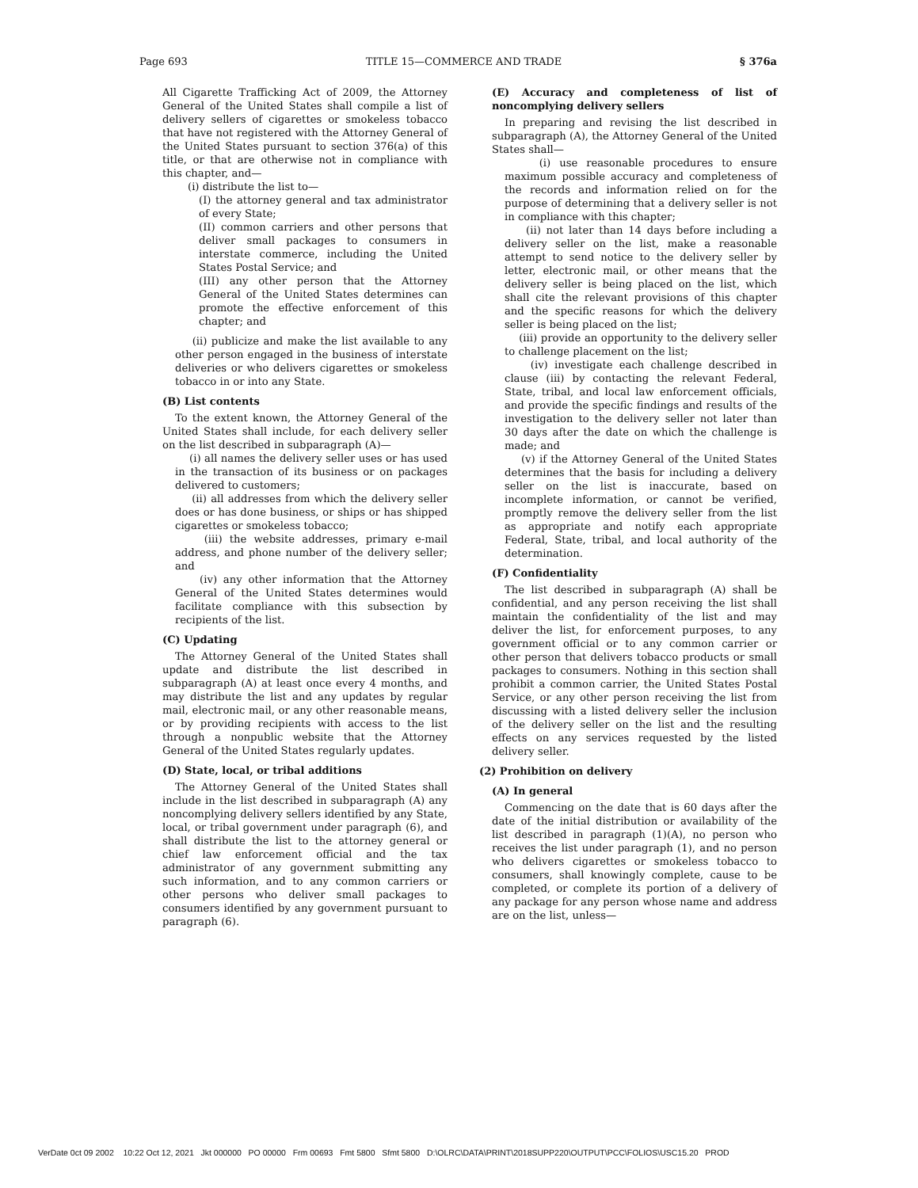Page 693 TITLE 15—COMMERCE AND TRADE § 376a
All Cigarette Trafficking Act of 2009, the Attorney General of the United States shall compile a list of delivery sellers of cigarettes or smokeless tobacco that have not registered with the Attorney General of the United States pursuant to section 376(a) of this title, or that are otherwise not in compliance with this chapter, and—
(i) distribute the list to—
(I) the attorney general and tax administrator of every State;
(II) common carriers and other persons that deliver small packages to consumers in interstate commerce, including the United States Postal Service; and
(III) any other person that the Attorney General of the United States determines can promote the effective enforcement of this chapter; and
(ii) publicize and make the list available to any other person engaged in the business of interstate deliveries or who delivers cigarettes or smokeless tobacco in or into any State.
(B) List contents
To the extent known, the Attorney General of the United States shall include, for each delivery seller on the list described in subparagraph (A)—
(i) all names the delivery seller uses or has used in the transaction of its business or on packages delivered to customers;
(ii) all addresses from which the delivery seller does or has done business, or ships or has shipped cigarettes or smokeless tobacco;
(iii) the website addresses, primary e-mail address, and phone number of the delivery seller; and
(iv) any other information that the Attorney General of the United States determines would facilitate compliance with this subsection by recipients of the list.
(C) Updating
The Attorney General of the United States shall update and distribute the list described in subparagraph (A) at least once every 4 months, and may distribute the list and any updates by regular mail, electronic mail, or any other reasonable means, or by providing recipients with access to the list through a nonpublic website that the Attorney General of the United States regularly updates.
(D) State, local, or tribal additions
The Attorney General of the United States shall include in the list described in subparagraph (A) any noncomplying delivery sellers identified by any State, local, or tribal government under paragraph (6), and shall distribute the list to the attorney general or chief law enforcement official and the tax administrator of any government submitting any such information, and to any common carriers or other persons who deliver small packages to consumers identified by any government pursuant to paragraph (6).
(E) Accuracy and completeness of list of noncomplying delivery sellers
In preparing and revising the list described in subparagraph (A), the Attorney General of the United States shall—
(i) use reasonable procedures to ensure maximum possible accuracy and completeness of the records and information relied on for the purpose of determining that a delivery seller is not in compliance with this chapter;
(ii) not later than 14 days before including a delivery seller on the list, make a reasonable attempt to send notice to the delivery seller by letter, electronic mail, or other means that the delivery seller is being placed on the list, which shall cite the relevant provisions of this chapter and the specific reasons for which the delivery seller is being placed on the list;
(iii) provide an opportunity to the delivery seller to challenge placement on the list;
(iv) investigate each challenge described in clause (iii) by contacting the relevant Federal, State, tribal, and local law enforcement officials, and provide the specific findings and results of the investigation to the delivery seller not later than 30 days after the date on which the challenge is made; and
(v) if the Attorney General of the United States determines that the basis for including a delivery seller on the list is inaccurate, based on incomplete information, or cannot be verified, promptly remove the delivery seller from the list as appropriate and notify each appropriate Federal, State, tribal, and local authority of the determination.
(F) Confidentiality
The list described in subparagraph (A) shall be confidential, and any person receiving the list shall maintain the confidentiality of the list and may deliver the list, for enforcement purposes, to any government official or to any common carrier or other person that delivers tobacco products or small packages to consumers. Nothing in this section shall prohibit a common carrier, the United States Postal Service, or any other person receiving the list from discussing with a listed delivery seller the inclusion of the delivery seller on the list and the resulting effects on any services requested by the listed delivery seller.
(2) Prohibition on delivery
(A) In general
Commencing on the date that is 60 days after the date of the initial distribution or availability of the list described in paragraph (1)(A), no person who receives the list under paragraph (1), and no person who delivers cigarettes or smokeless tobacco to consumers, shall knowingly complete, cause to be completed, or complete its portion of a delivery of any package for any person whose name and address are on the list, unless—
VerDate 0ct 09 2002 10:22 Oct 12, 2021 Jkt 000000 PO 00000 Frm 00693 Fmt 5800 Sfmt 5800 D:\OLRC\DATA\PRINT\2018SUPP220\OUTPUT\PCC\FOLIOS\USC15.20 PROD